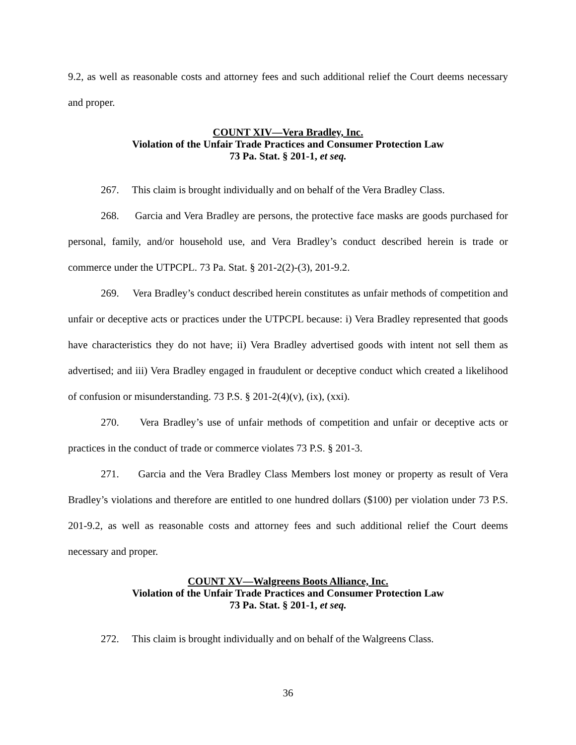9.2, as well as reasonable costs and attorney fees and such additional relief the Court deems necessary and proper.
COUNT XIV—Vera Bradley, Inc.
Violation of the Unfair Trade Practices and Consumer Protection Law
73 Pa. Stat. § 201-1, et seq.
267. This claim is brought individually and on behalf of the Vera Bradley Class.
268. Garcia and Vera Bradley are persons, the protective face masks are goods purchased for personal, family, and/or household use, and Vera Bradley’s conduct described herein is trade or commerce under the UTPCPL. 73 Pa. Stat. § 201-2(2)-(3), 201-9.2.
269. Vera Bradley’s conduct described herein constitutes as unfair methods of competition and unfair or deceptive acts or practices under the UTPCPL because: i) Vera Bradley represented that goods have characteristics they do not have; ii) Vera Bradley advertised goods with intent not sell them as advertised; and iii) Vera Bradley engaged in fraudulent or deceptive conduct which created a likelihood of confusion or misunderstanding. 73 P.S. § 201-2(4)(v), (ix), (xxi).
270. Vera Bradley’s use of unfair methods of competition and unfair or deceptive acts or practices in the conduct of trade or commerce violates 73 P.S. § 201-3.
271. Garcia and the Vera Bradley Class Members lost money or property as result of Vera Bradley’s violations and therefore are entitled to one hundred dollars ($100) per violation under 73 P.S. 201-9.2, as well as reasonable costs and attorney fees and such additional relief the Court deems necessary and proper.
COUNT XV—Walgreens Boots Alliance, Inc.
Violation of the Unfair Trade Practices and Consumer Protection Law
73 Pa. Stat. § 201-1, et seq.
272. This claim is brought individually and on behalf of the Walgreens Class.
36